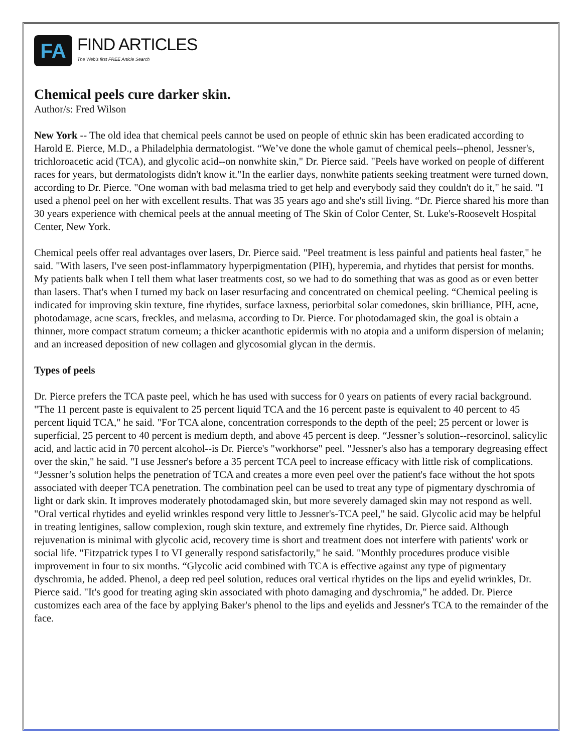FA
FIND ARTICLES
The Web's first FREE Article Search
Chemical peels cure darker skin.
Author/s: Fred Wilson
New York -- The old idea that chemical peels cannot be used on people of ethnic skin has been eradicated according to Harold E. Pierce, M.D., a Philadelphia dermatologist. “We’ve done the whole gamut of chemical peels--phenol, Jessner's, trichloroacetic acid (TCA), and glycolic acid--on nonwhite skin," Dr. Pierce said. "Peels have worked on people of different races for years, but dermatologists didn't know it."In the earlier days, nonwhite patients seeking treatment were turned down, according to Dr. Pierce. "One woman with bad melasma tried to get help and everybody said they couldn't do it," he said. "I used a phenol peel on her with excellent results. That was 35 years ago and she's still living. “Dr. Pierce shared his more than 30 years experience with chemical peels at the annual meeting of The Skin of Color Center, St. Luke's-Roosevelt Hospital Center, New York.
Chemical peels offer real advantages over lasers, Dr. Pierce said. "Peel treatment is less painful and patients heal faster," he said. "With lasers, I've seen post-inflammatory hyperpigmentation (PIH), hyperemia, and rhytides that persist for months. My patients balk when I tell them what laser treatments cost, so we had to do something that was as good as or even better than lasers. That's when I turned my back on laser resurfacing and concentrated on chemical peeling. “Chemical peeling is indicated for improving skin texture, fine rhytides, surface laxness, periorbital solar comedones, skin brilliance, PIH, acne, photodamage, acne scars, freckles, and melasma, according to Dr. Pierce. For photodamaged skin, the goal is obtain a thinner, more compact stratum corneum; a thicker acanthotic epidermis with no atopia and a uniform dispersion of melanin; and an increased deposition of new collagen and glycosomial glycan in the dermis.
Types of peels
Dr. Pierce prefers the TCA paste peel, which he has used with success for 0 years on patients of every racial background. "The 11 percent paste is equivalent to 25 percent liquid TCA and the 16 percent paste is equivalent to 40 percent to 45 percent liquid TCA," he said. "For TCA alone, concentration corresponds to the depth of the peel; 25 percent or lower is superficial, 25 percent to 40 percent is medium depth, and above 45 percent is deep. “Jessner’s solution--resorcinol, salicylic acid, and lactic acid in 70 percent alcohol--is Dr. Pierce's "workhorse" peel. "Jessner's also has a temporary degreasing effect over the skin," he said. "I use Jessner's before a 35 percent TCA peel to increase efficacy with little risk of complications. “Jessner’s solution helps the penetration of TCA and creates a more even peel over the patient's face without the hot spots associated with deeper TCA penetration. The combination peel can be used to treat any type of pigmentary dyschromia of light or dark skin. It improves moderately photodamaged skin, but more severely damaged skin may not respond as well. "Oral vertical rhytides and eyelid wrinkles respond very little to Jessner's-TCA peel," he said. Glycolic acid may be helpful in treating lentigines, sallow complexion, rough skin texture, and extremely fine rhytides, Dr. Pierce said. Although rejuvenation is minimal with glycolic acid, recovery time is short and treatment does not interfere with patients' work or social life. "Fitzpatrick types I to VI generally respond satisfactorily," he said. "Monthly procedures produce visible improvement in four to six months. “Glycolic acid combined with TCA is effective against any type of pigmentary dyschromia, he added. Phenol, a deep red peel solution, reduces oral vertical rhytides on the lips and eyelid wrinkles, Dr. Pierce said. "It's good for treating aging skin associated with photo damaging and dyschromia," he added. Dr. Pierce customizes each area of the face by applying Baker's phenol to the lips and eyelids and Jessner's TCA to the remainder of the face.